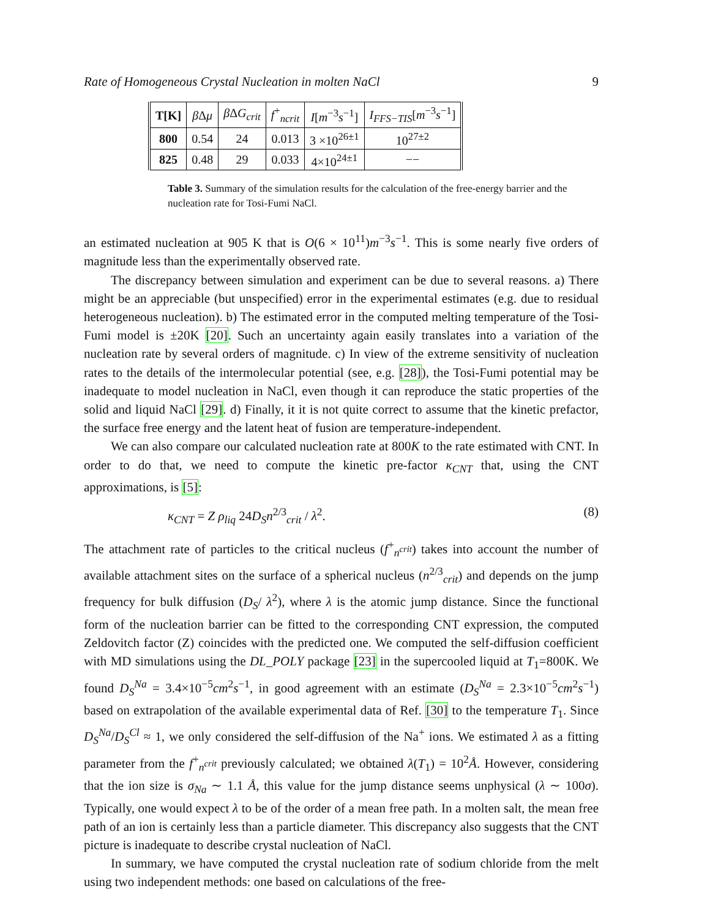Rate of Homogeneous Crystal Nucleation in molten NaCl 9
| T[K] | β Δ μ | β Δ G<sub>crit</sub> | f<sup>+</sup><sub>ncrit</sub> | I [ m<sup>−3</sup> s<sup>−1</sup>] | I<sub>FFS−TIS</sub> [ m<sup>−3</sup> s<sup>−1</sup>] |
| 800 | 0.54 | 24 | 0.013 | 3 ×10<sup>26±1</sup> | 10<sup>27±2</sup> |
| 825 | 0.48 | 29 | 0.033 | 4×10<sup>24±1</sup> | −− |
Table 3. Summary of the simulation results for the calculation of the free-energy barrier and the nucleation rate for Tosi-Fumi NaCl.
an estimated nucleation at 905 K that is O(6 × 10<sup>11</sup>)m<sup>−3</sup>s<sup>−1</sup>. This is some nearly five orders of magnitude less than the experimentally observed rate.
The discrepancy between simulation and experiment can be due to several reasons. a) There might be an appreciable (but unspecified) error in the experimental estimates (e.g. due to residual heterogeneous nucleation). b) The estimated error in the computed melting temperature of the Tosi-Fumi model is ±20K [20]. Such an uncertainty again easily translates into a variation of the nucleation rate by several orders of magnitude. c) In view of the extreme sensitivity of nucleation rates to the details of the intermolecular potential (see, e.g. [28]), the Tosi-Fumi potential may be inadequate to model nucleation in NaCl, even though it can reproduce the static properties of the solid and liquid NaCl [29]. d) Finally, it it is not quite correct to assume that the kinetic prefactor, the surface free energy and the latent heat of fusion are temperature-independent.
We can also compare our calculated nucleation rate at 800K to the rate estimated with CNT. In order to do that, we need to compute the kinetic pre-factor κ<sub>CNT</sub> that, using the CNT approximations, is [5]:
κ<sub>CNT</sub> = Z ρ<sub>liq</sub> 24D<sub>S</sub>n<sup>2/3</sup><sub>crit</sub> / λ<sup>2</sup>. (8)
The attachment rate of particles to the critical nucleus (f<sup>+</sup><sub>n<sup>crit</sup></sub>) takes into account the number of available attachment sites on the surface of a spherical nucleus (n<sup>2/3</sup><sub>crit</sub>) and depends on the jump frequency for bulk diffusion (D<sub>S</sub>/ λ<sup>2</sup>), where λ is the atomic jump distance. Since the functional form of the nucleation barrier can be fitted to the corresponding CNT expression, the computed Zeldovitch factor (Z) coincides with the predicted one. We computed the self-diffusion coefficient with MD simulations using the DL_POLY package [23] in the supercooled liquid at T<sub>1</sub>=800K. We found D<sub>S</sub><sup>Na</sup> = 3.4×10<sup>−5</sup>cm<sup>2</sup>s<sup>−1</sup>, in good agreement with an estimate (D<sub>S</sub><sup>Na</sup> = 2.3×10<sup>−5</sup>cm<sup>2</sup>s<sup>−1</sup>) based on extrapolation of the available experimental data of Ref. [30] to the temperature T<sub>1</sub>. Since D<sub>S</sub><sup>Na</sup>/D<sub>S</sub><sup>Cl</sup> ≈ 1, we only considered the self-diffusion of the Na<sup>+</sup> ions. We estimated λ as a fitting parameter from the f<sup>+</sup><sub>n<sup>crit</sup></sub> previously calculated; we obtained λ(T<sub>1</sub>) = 10<sup>2</sup>Å. However, considering that the ion size is σ<sub>Na</sub> ∼ 1.1 Å, this value for the jump distance seems unphysical (λ ∼ 100σ). Typically, one would expect λ to be of the order of a mean free path. In a molten salt, the mean free path of an ion is certainly less than a particle diameter. This discrepancy also suggests that the CNT picture is inadequate to describe crystal nucleation of NaCl.
In summary, we have computed the crystal nucleation rate of sodium chloride from the melt using two independent methods: one based on calculations of the free-